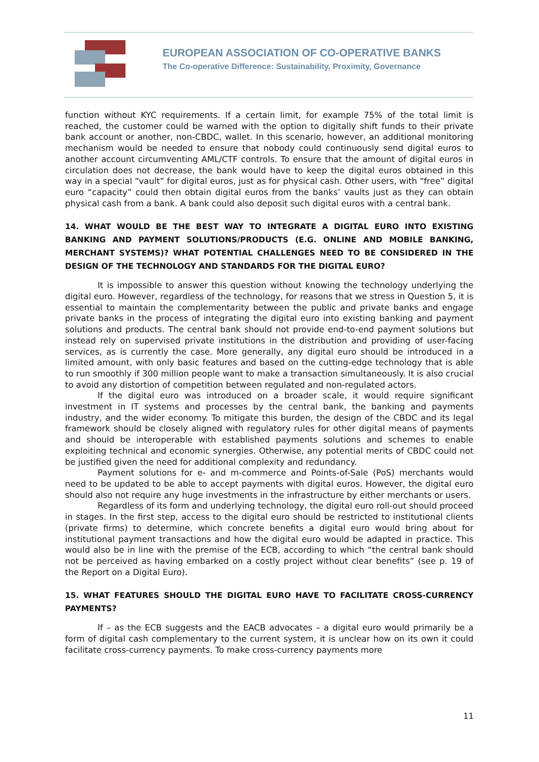EUROPEAN ASSOCIATION OF CO-OPERATIVE BANKS
The Co-operative Difference: Sustainability, Proximity, Governance
function without KYC requirements. If a certain limit, for example 75% of the total limit is reached, the customer could be warned with the option to digitally shift funds to their private bank account or another, non-CBDC, wallet. In this scenario, however, an additional monitoring mechanism would be needed to ensure that nobody could continuously send digital euros to another account circumventing AML/CTF controls. To ensure that the amount of digital euros in circulation does not decrease, the bank would have to keep the digital euros obtained in this way in a special “vault” for digital euros, just as for physical cash. Other users, with “free” digital euro “capacity” could then obtain digital euros from the banks’ vaults just as they can obtain physical cash from a bank. A bank could also deposit such digital euros with a central bank.
14. WHAT WOULD BE THE BEST WAY TO INTEGRATE A DIGITAL EURO INTO EXISTING BANKING AND PAYMENT SOLUTIONS/PRODUCTS (E.G. ONLINE AND MOBILE BANKING, MERCHANT SYSTEMS)? WHAT POTENTIAL CHALLENGES NEED TO BE CONSIDERED IN THE DESIGN OF THE TECHNOLOGY AND STANDARDS FOR THE DIGITAL EURO?
It is impossible to answer this question without knowing the technology underlying the digital euro. However, regardless of the technology, for reasons that we stress in Question 5, it is essential to maintain the complementarity between the public and private banks and engage private banks in the process of integrating the digital euro into existing banking and payment solutions and products. The central bank should not provide end-to-end payment solutions but instead rely on supervised private institutions in the distribution and providing of user-facing services, as is currently the case. More generally, any digital euro should be introduced in a limited amount, with only basic features and based on the cutting-edge technology that is able to run smoothly if 300 million people want to make a transaction simultaneously. It is also crucial to avoid any distortion of competition between regulated and non-regulated actors.
If the digital euro was introduced on a broader scale, it would require significant investment in IT systems and processes by the central bank, the banking and payments industry, and the wider economy. To mitigate this burden, the design of the CBDC and its legal framework should be closely aligned with regulatory rules for other digital means of payments and should be interoperable with established payments solutions and schemes to enable exploiting technical and economic synergies. Otherwise, any potential merits of CBDC could not be justified given the need for additional complexity and redundancy.
Payment solutions for e- and m-commerce and Points-of-Sale (PoS) merchants would need to be updated to be able to accept payments with digital euros. However, the digital euro should also not require any huge investments in the infrastructure by either merchants or users.
Regardless of its form and underlying technology, the digital euro roll-out should proceed in stages. In the first step, access to the digital euro should be restricted to institutional clients (private firms) to determine, which concrete benefits a digital euro would bring about for institutional payment transactions and how the digital euro would be adapted in practice. This would also be in line with the premise of the ECB, according to which “the central bank should not be perceived as having embarked on a costly project without clear benefits” (see p. 19 of the Report on a Digital Euro).
15. WHAT FEATURES SHOULD THE DIGITAL EURO HAVE TO FACILITATE CROSS-CURRENCY PAYMENTS?
If – as the ECB suggests and the EACB advocates – a digital euro would primarily be a form of digital cash complementary to the current system, it is unclear how on its own it could facilitate cross-currency payments. To make cross-currency payments more
11